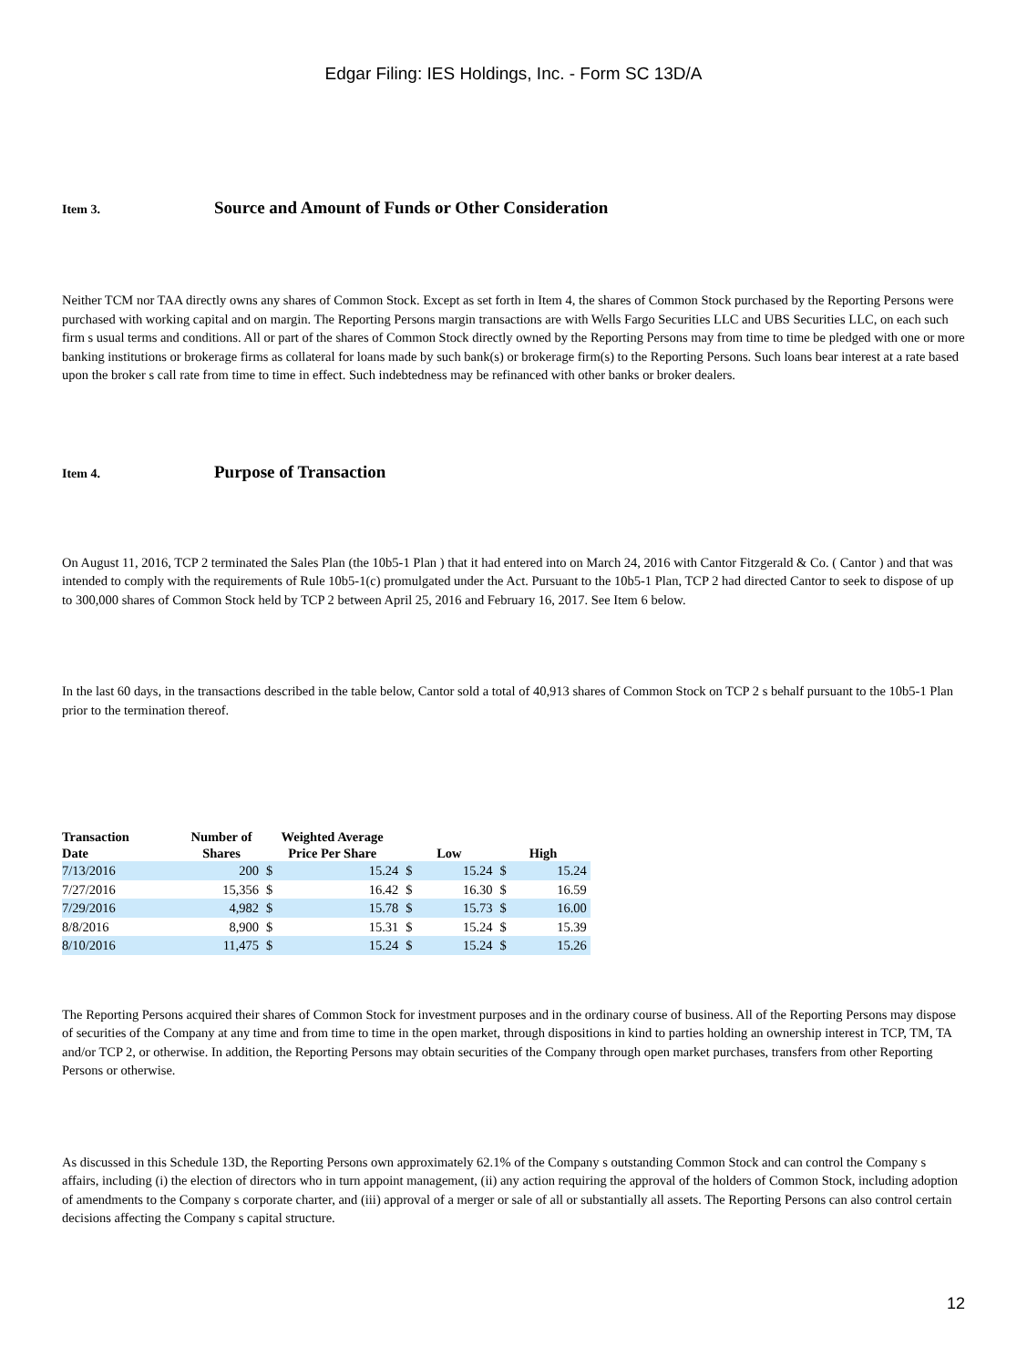Edgar Filing: IES Holdings, Inc. - Form SC 13D/A
Item 3.
Source and Amount of Funds or Other Consideration
Neither TCM nor TAA directly owns any shares of Common Stock. Except as set forth in Item 4, the shares of Common Stock purchased by the Reporting Persons were purchased with working capital and on margin. The Reporting Persons margin transactions are with Wells Fargo Securities LLC and UBS Securities LLC, on each such firm s usual terms and conditions. All or part of the shares of Common Stock directly owned by the Reporting Persons may from time to time be pledged with one or more banking institutions or brokerage firms as collateral for loans made by such bank(s) or brokerage firm(s) to the Reporting Persons. Such loans bear interest at a rate based upon the broker s call rate from time to time in effect. Such indebtedness may be refinanced with other banks or broker dealers.
Item 4.
Purpose of Transaction
On August 11, 2016, TCP 2 terminated the Sales Plan (the 10b5-1 Plan ) that it had entered into on March 24, 2016 with Cantor Fitzgerald & Co. ( Cantor ) and that was intended to comply with the requirements of Rule 10b5-1(c) promulgated under the Act. Pursuant to the 10b5-1 Plan, TCP 2 had directed Cantor to seek to dispose of up to 300,000 shares of Common Stock held by TCP 2 between April 25, 2016 and February 16, 2017. See Item 6 below.
In the last 60 days, in the transactions described in the table below, Cantor sold a total of 40,913 shares of Common Stock on TCP 2 s behalf pursuant to the 10b5-1 Plan prior to the termination thereof.
| Transaction Date | Number of Shares | Weighted Average Price Per Share | | Low | | High | |
| --- | --- | --- | --- | --- | --- | --- | --- |
| 7/13/2016 | 200 | $ | 15.24 | $ | 15.24 | $ | 15.24 |
| 7/27/2016 | 15,356 | $ | 16.42 | $ | 16.30 | $ | 16.59 |
| 7/29/2016 | 4,982 | $ | 15.78 | $ | 15.73 | $ | 16.00 |
| 8/8/2016 | 8,900 | $ | 15.31 | $ | 15.24 | $ | 15.39 |
| 8/10/2016 | 11,475 | $ | 15.24 | $ | 15.24 | $ | 15.26 |
The Reporting Persons acquired their shares of Common Stock for investment purposes and in the ordinary course of business. All of the Reporting Persons may dispose of securities of the Company at any time and from time to time in the open market, through dispositions in kind to parties holding an ownership interest in TCP, TM, TA and/or TCP 2, or otherwise. In addition, the Reporting Persons may obtain securities of the Company through open market purchases, transfers from other Reporting Persons or otherwise.
As discussed in this Schedule 13D, the Reporting Persons own approximately 62.1% of the Company s outstanding Common Stock and can control the Company s affairs, including (i) the election of directors who in turn appoint management, (ii) any action requiring the approval of the holders of Common Stock, including adoption of amendments to the Company s corporate charter, and (iii) approval of a merger or sale of all or substantially all assets. The Reporting Persons can also control certain decisions affecting the Company s capital structure.
12